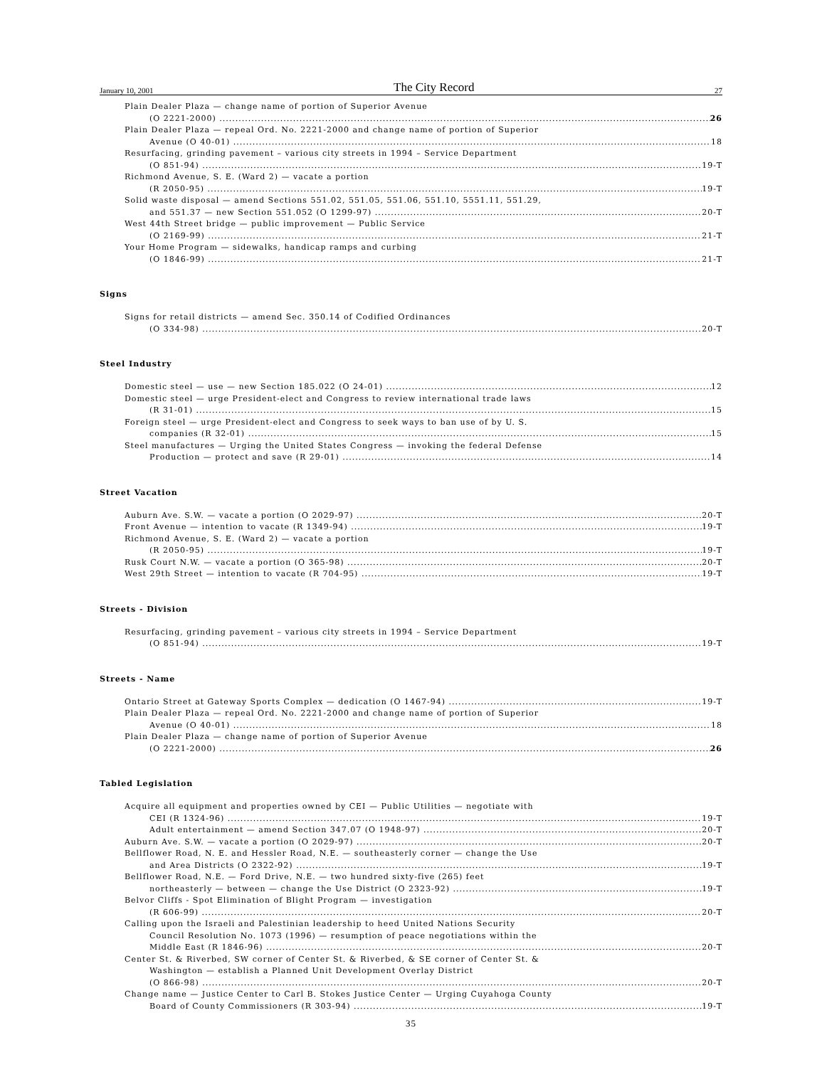January 10, 2001 The City Record 27
Plain Dealer Plaza — change name of portion of Superior Avenue
(O 2221-2000) 26
Plain Dealer Plaza — repeal Ord. No. 2221-2000 and change name of portion of Superior
Avenue (O 40-01) 18
Resurfacing, grinding pavement – various city streets in 1994 – Service Department
(O 851-94) 19-T
Richmond Avenue, S. E. (Ward 2) — vacate a portion
(R 2050-95) 19-T
Solid waste disposal — amend Sections 551.02, 551.05, 551.06, 551.10, 5551.11, 551.29,
and 551.37 — new Section 551.052 (O 1299-97) 20-T
West 44th Street bridge — public improvement — Public Service
(O 2169-99) 21-T
Your Home Program — sidewalks, handicap ramps and curbing
(O 1846-99) 21-T
Signs
Signs for retail districts — amend Sec. 350.14 of Codified Ordinances
(O 334-98) 20-T
Steel Industry
Domestic steel — use — new Section 185.022 (O 24-01) 12
Domestic steel — urge President-elect and Congress to review international trade laws
(R 31-01) 15
Foreign steel — urge President-elect and Congress to seek ways to ban use of by U. S.
companies (R 32-01) 15
Steel manufactures — Urging the United States Congress — invoking the federal Defense
Production — protect and save (R 29-01) 14
Street Vacation
Auburn Ave. S.W. — vacate a portion (O 2029-97) 20-T
Front Avenue — intention to vacate (R 1349-94) 19-T
Richmond Avenue, S. E. (Ward 2) — vacate a portion
(R 2050-95) 19-T
Rusk Court N.W. — vacate a portion (O 365-98) 20-T
West 29th Street — intention to vacate (R 704-95) 19-T
Streets - Division
Resurfacing, grinding pavement – various city streets in 1994 – Service Department
(O 851-94) 19-T
Streets - Name
Ontario Street at Gateway Sports Complex — dedication (O 1467-94) 19-T
Plain Dealer Plaza — repeal Ord. No. 2221-2000 and change name of portion of Superior
Avenue (O 40-01) 18
Plain Dealer Plaza — change name of portion of Superior Avenue
(O 2221-2000) 26
Tabled Legislation
Acquire all equipment and properties owned by CEI — Public Utilities — negotiate with
CEI (R 1324-96) 19-T
Adult entertainment — amend Section 347.07 (O 1948-97) 20-T
Auburn Ave. S.W. — vacate a portion (O 2029-97) 20-T
Bellflower Road, N. E. and Hessler Road, N.E. — southeasterly corner — change the Use
and Area Districts (O 2322-92) 19-T
Bellflower Road, N.E. — Ford Drive, N.E. — two hundred sixty-five (265) feet
northeasterly — between — change the Use District (O 2323-92) 19-T
Belvor Cliffs - Spot Elimination of Blight Program — investigation
(R 606-99) 20-T
Calling upon the Israeli and Palestinian leadership to heed United Nations Security
Council Resolution No. 1073 (1996) — resumption of peace negotiations within the
Middle East (R 1846-96) 20-T
Center St. & Riverbed, SW corner of Center St. & Riverbed, & SE corner of Center St. &
Washington — establish a Planned Unit Development Overlay District
(O 866-98) 20-T
Change name — Justice Center to Carl B. Stokes Justice Center — Urging Cuyahoga County
Board of County Commissioners (R 303-94) 19-T
35